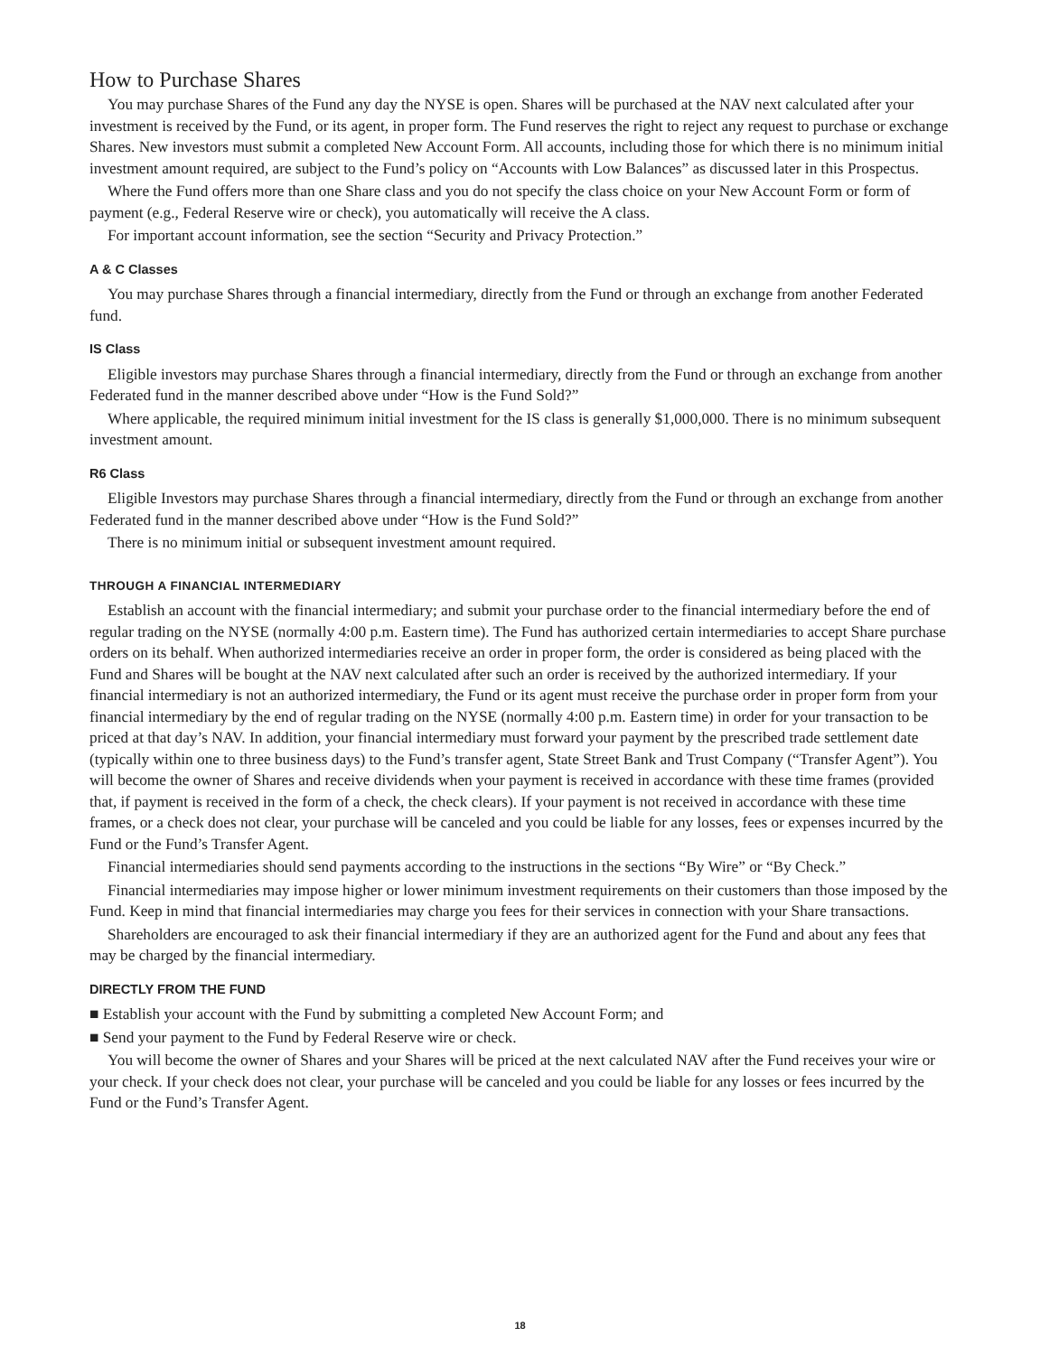How to Purchase Shares
You may purchase Shares of the Fund any day the NYSE is open. Shares will be purchased at the NAV next calculated after your investment is received by the Fund, or its agent, in proper form. The Fund reserves the right to reject any request to purchase or exchange Shares. New investors must submit a completed New Account Form. All accounts, including those for which there is no minimum initial investment amount required, are subject to the Fund’s policy on “Accounts with Low Balances” as discussed later in this Prospectus.
Where the Fund offers more than one Share class and you do not specify the class choice on your New Account Form or form of payment (e.g., Federal Reserve wire or check), you automatically will receive the A class.
For important account information, see the section “Security and Privacy Protection.”
A & C Classes
You may purchase Shares through a financial intermediary, directly from the Fund or through an exchange from another Federated fund.
IS Class
Eligible investors may purchase Shares through a financial intermediary, directly from the Fund or through an exchange from another Federated fund in the manner described above under “How is the Fund Sold?”
Where applicable, the required minimum initial investment for the IS class is generally $1,000,000. There is no minimum subsequent investment amount.
R6 Class
Eligible Investors may purchase Shares through a financial intermediary, directly from the Fund or through an exchange from another Federated fund in the manner described above under “How is the Fund Sold?”
There is no minimum initial or subsequent investment amount required.
THROUGH A FINANCIAL INTERMEDIARY
Establish an account with the financial intermediary; and submit your purchase order to the financial intermediary before the end of regular trading on the NYSE (normally 4:00 p.m. Eastern time). The Fund has authorized certain intermediaries to accept Share purchase orders on its behalf. When authorized intermediaries receive an order in proper form, the order is considered as being placed with the Fund and Shares will be bought at the NAV next calculated after such an order is received by the authorized intermediary. If your financial intermediary is not an authorized intermediary, the Fund or its agent must receive the purchase order in proper form from your financial intermediary by the end of regular trading on the NYSE (normally 4:00 p.m. Eastern time) in order for your transaction to be priced at that day’s NAV. In addition, your financial intermediary must forward your payment by the prescribed trade settlement date (typically within one to three business days) to the Fund’s transfer agent, State Street Bank and Trust Company (“Transfer Agent”). You will become the owner of Shares and receive dividends when your payment is received in accordance with these time frames (provided that, if payment is received in the form of a check, the check clears). If your payment is not received in accordance with these time frames, or a check does not clear, your purchase will be canceled and you could be liable for any losses, fees or expenses incurred by the Fund or the Fund’s Transfer Agent.
Financial intermediaries should send payments according to the instructions in the sections “By Wire” or “By Check.”
Financial intermediaries may impose higher or lower minimum investment requirements on their customers than those imposed by the Fund. Keep in mind that financial intermediaries may charge you fees for their services in connection with your Share transactions.
Shareholders are encouraged to ask their financial intermediary if they are an authorized agent for the Fund and about any fees that may be charged by the financial intermediary.
DIRECTLY FROM THE FUND
■ Establish your account with the Fund by submitting a completed New Account Form; and
■ Send your payment to the Fund by Federal Reserve wire or check.
You will become the owner of Shares and your Shares will be priced at the next calculated NAV after the Fund receives your wire or your check. If your check does not clear, your purchase will be canceled and you could be liable for any losses or fees incurred by the Fund or the Fund’s Transfer Agent.
18